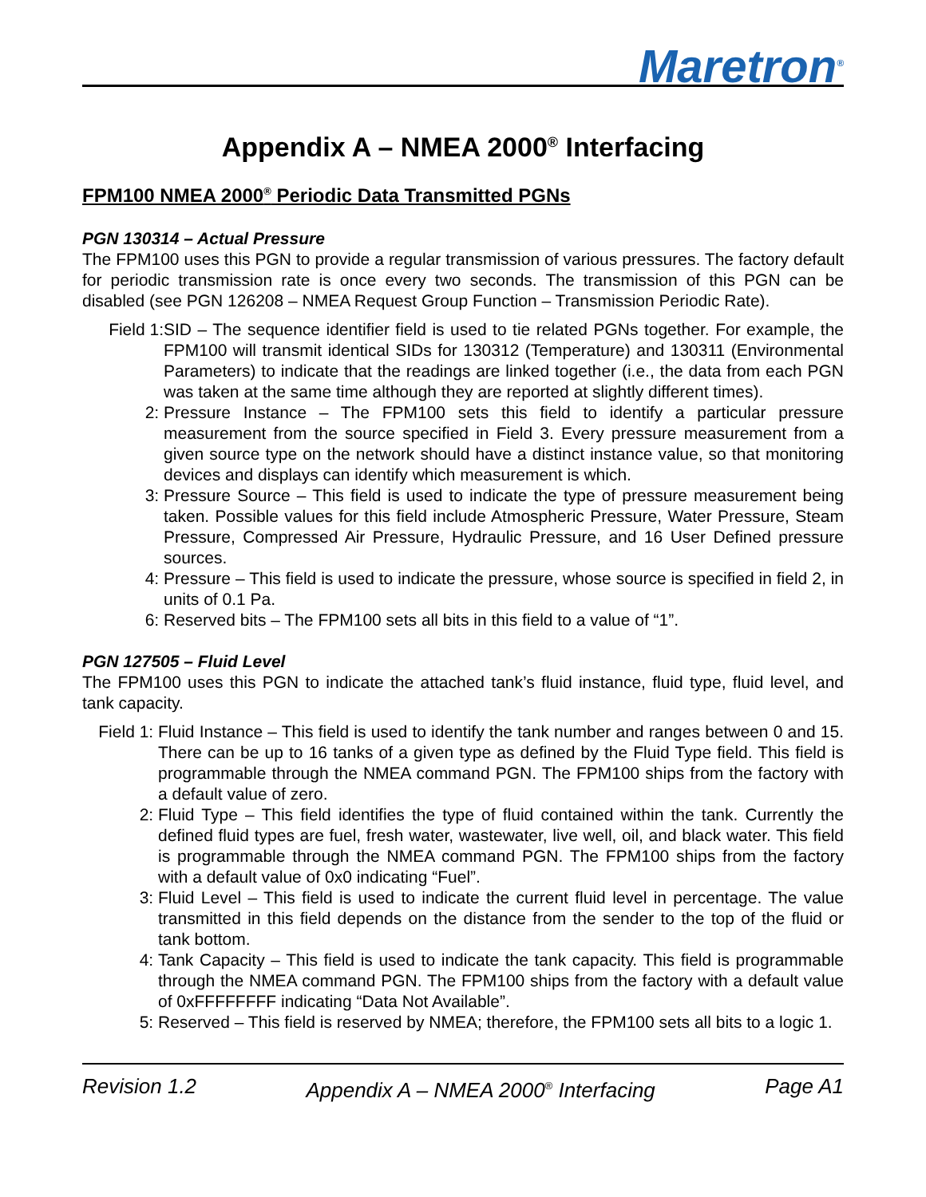Maretron<sup>®</sup>
Appendix A – NMEA 2000<sup>®</sup> Interfacing
FPM100 NMEA 2000<sup>®</sup> Periodic Data Transmitted PGNs
PGN 130314 – Actual Pressure
The FPM100 uses this PGN to provide a regular transmission of various pressures. The factory default for periodic transmission rate is once every two seconds. The transmission of this PGN can be disabled (see PGN 126208 – NMEA Request Group Function – Transmission Periodic Rate).
Field 1: SID – The sequence identifier field is used to tie related PGNs together. For example, the FPM100 will transmit identical SIDs for 130312 (Temperature) and 130311 (Environmental Parameters) to indicate that the readings are linked together (i.e., the data from each PGN was taken at the same time although they are reported at slightly different times).
2: Pressure Instance – The FPM100 sets this field to identify a particular pressure measurement from the source specified in Field 3. Every pressure measurement from a given source type on the network should have a distinct instance value, so that monitoring devices and displays can identify which measurement is which.
3: Pressure Source – This field is used to indicate the type of pressure measurement being taken. Possible values for this field include Atmospheric Pressure, Water Pressure, Steam Pressure, Compressed Air Pressure, Hydraulic Pressure, and 16 User Defined pressure sources.
4: Pressure – This field is used to indicate the pressure, whose source is specified in field 2, in units of 0.1 Pa.
6: Reserved bits – The FPM100 sets all bits in this field to a value of “1”.
PGN 127505 – Fluid Level
The FPM100 uses this PGN to indicate the attached tank’s fluid instance, fluid type, fluid level, and tank capacity.
Field 1: Fluid Instance – This field is used to identify the tank number and ranges between 0 and 15. There can be up to 16 tanks of a given type as defined by the Fluid Type field. This field is programmable through the NMEA command PGN. The FPM100 ships from the factory with a default value of zero.
2: Fluid Type – This field identifies the type of fluid contained within the tank. Currently the defined fluid types are fuel, fresh water, wastewater, live well, oil, and black water. This field is programmable through the NMEA command PGN. The FPM100 ships from the factory with a default value of 0x0 indicating “Fuel”.
3: Fluid Level – This field is used to indicate the current fluid level in percentage. The value transmitted in this field depends on the distance from the sender to the top of the fluid or tank bottom.
4: Tank Capacity – This field is used to indicate the tank capacity. This field is programmable through the NMEA command PGN. The FPM100 ships from the factory with a default value of 0xFFFFFFFF indicating “Data Not Available”.
5: Reserved – This field is reserved by NMEA; therefore, the FPM100 sets all bits to a logic 1.
Revision 1.2 Appendix A – NMEA 2000<sup>®</sup> Interfacing Page A1